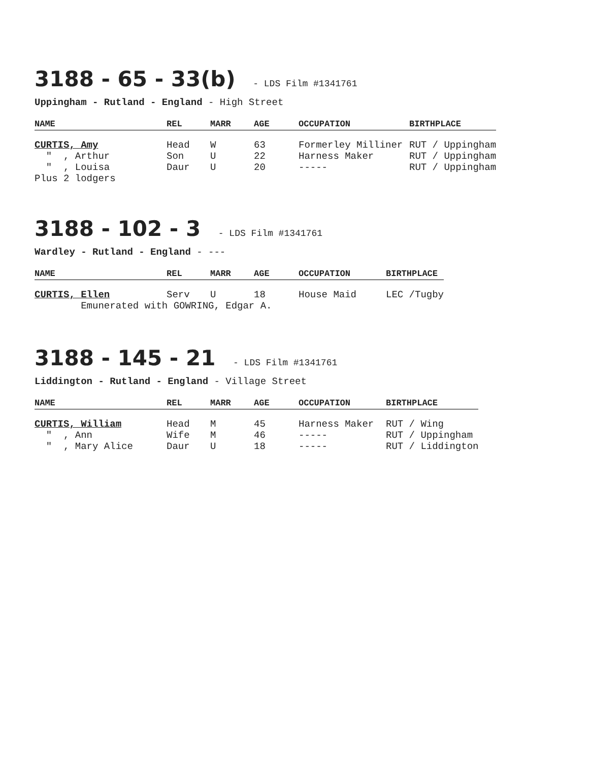3188 - 65 - 33(b) - LDS Film #1341761
Uppingham - Rutland - England - High Street
| NAME | REL | MARR | AGE | OCCUPATION | BIRTHPLACE |
| --- | --- | --- | --- | --- | --- |
| CURTIS, Amy | Head | W | 63 | Formerley Milliner | RUT / Uppingham |
| " , Arthur | Son | U | 22 | Harness Maker | RUT / Uppingham |
| " , Louisa | Daur | U | 20 | ----- | RUT / Uppingham |
| Plus 2 lodgers | | | | | |
3188 - 102 - 3 - LDS Film #1341761
Wardley - Rutland - England - ---
| NAME | REL | MARR | AGE | OCCUPATION | BIRTHPLACE |
| --- | --- | --- | --- | --- | --- |
| CURTIS, Ellen | Serv | U | 18 | House Maid | LEC /Tugby |
| Emunerated with GOWRING, Edgar A. | | | | | |
3188 - 145 - 21 - LDS Film #1341761
Liddington - Rutland - England - Village Street
| NAME | REL | MARR | AGE | OCCUPATION | BIRTHPLACE |
| --- | --- | --- | --- | --- | --- |
| CURTIS, William | Head | M | 45 | Harness Maker | RUT / Wing |
| " , Ann | Wife | M | 46 | ----- | RUT / Uppingham |
| " , Mary Alice | Daur | U | 18 | ----- | RUT / Liddington |